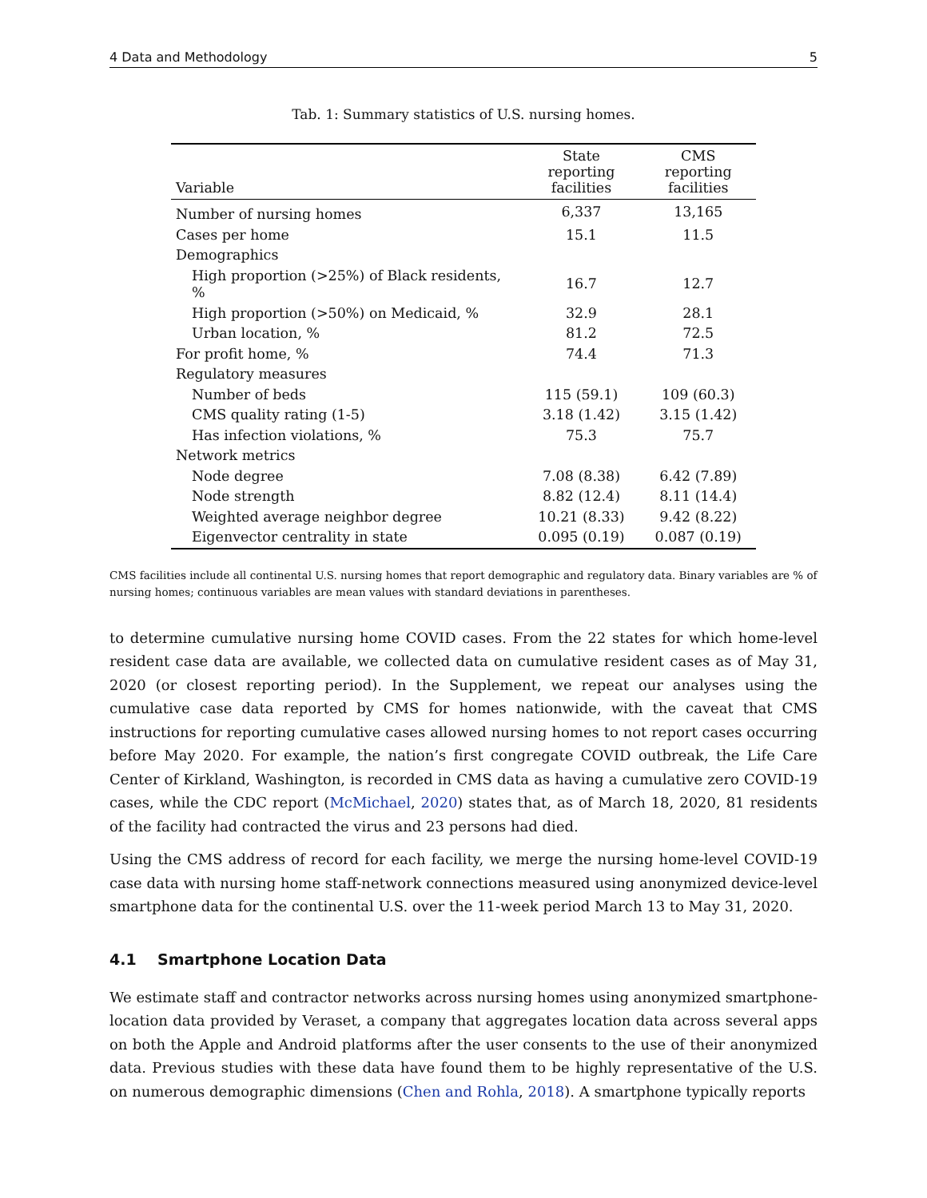4 Data and Methodology 5
Tab. 1: Summary statistics of U.S. nursing homes.
| Variable | State reporting facilities | CMS reporting facilities |
| --- | --- | --- |
| Number of nursing homes | 6,337 | 13,165 |
| Cases per home | 15.1 | 11.5 |
| Demographics | | |
| High proportion (>25%) of Black residents, % | 16.7 | 12.7 |
| High proportion (>50%) on Medicaid, % | 32.9 | 28.1 |
| Urban location, % | 81.2 | 72.5 |
| For profit home, % | 74.4 | 71.3 |
| Regulatory measures | | |
| Number of beds | 115 (59.1) | 109 (60.3) |
| CMS quality rating (1-5) | 3.18 (1.42) | 3.15 (1.42) |
| Has infection violations, % | 75.3 | 75.7 |
| Network metrics | | |
| Node degree | 7.08 (8.38) | 6.42 (7.89) |
| Node strength | 8.82 (12.4) | 8.11 (14.4) |
| Weighted average neighbor degree | 10.21 (8.33) | 9.42 (8.22) |
| Eigenvector centrality in state | 0.095 (0.19) | 0.087 (0.19) |
CMS facilities include all continental U.S. nursing homes that report demographic and regulatory data. Binary variables are % of nursing homes; continuous variables are mean values with standard deviations in parentheses.
to determine cumulative nursing home COVID cases. From the 22 states for which home-level resident case data are available, we collected data on cumulative resident cases as of May 31, 2020 (or closest reporting period). In the Supplement, we repeat our analyses using the cumulative case data reported by CMS for homes nationwide, with the caveat that CMS instructions for reporting cumulative cases allowed nursing homes to not report cases occurring before May 2020. For example, the nation’s first congregate COVID outbreak, the Life Care Center of Kirkland, Washington, is recorded in CMS data as having a cumulative zero COVID-19 cases, while the CDC report (McMichael, 2020) states that, as of March 18, 2020, 81 residents of the facility had contracted the virus and 23 persons had died.
Using the CMS address of record for each facility, we merge the nursing home-level COVID-19 case data with nursing home staff-network connections measured using anonymized device-level smartphone data for the continental U.S. over the 11-week period March 13 to May 31, 2020.
4.1 Smartphone Location Data
We estimate staff and contractor networks across nursing homes using anonymized smartphone-location data provided by Veraset, a company that aggregates location data across several apps on both the Apple and Android platforms after the user consents to the use of their anonymized data. Previous studies with these data have found them to be highly representative of the U.S. on numerous demographic dimensions (Chen and Rohla, 2018). A smartphone typically reports